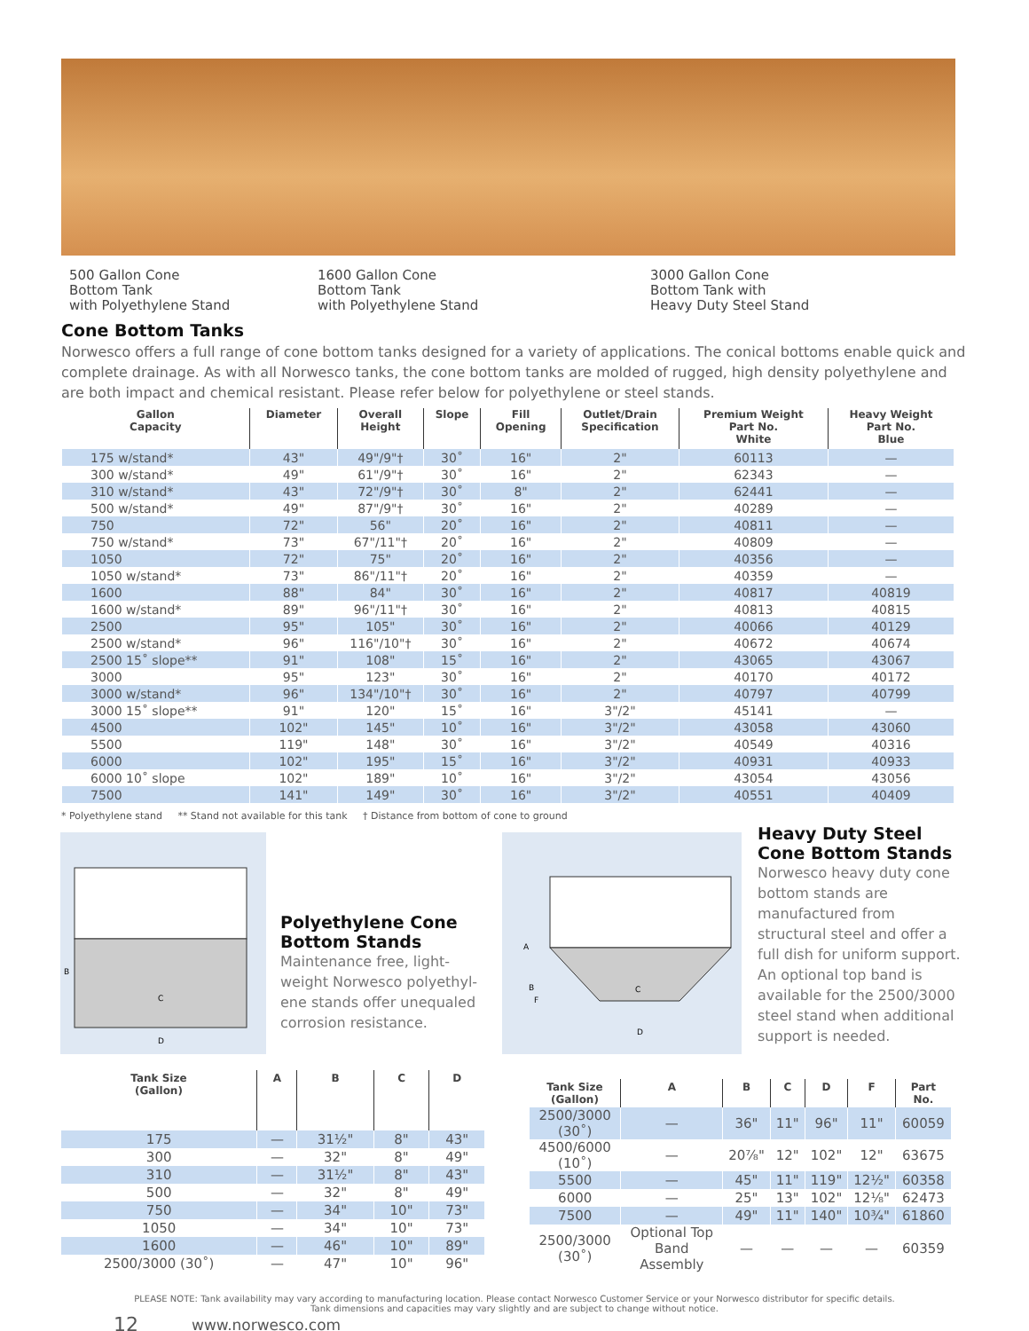500 Gallon Cone
Bottom Tank
with Polyethylene Stand
1600 Gallon Cone
Bottom Tank
with Polyethylene Stand
3000 Gallon Cone
Bottom Tank with
Heavy Duty Steel Stand
Cone Bottom Tanks
Norwesco offers a full range of cone bottom tanks designed for a variety of applications. The conical bottoms enable quick and complete drainage. As with all Norwesco tanks, the cone bottom tanks are molded of rugged, high density polyethylene and are both impact and chemical resistant. Please refer below for polyethylene or steel stands.
| Gallon Capacity | Diameter | Overall Height | Slope | Fill Opening | Outlet/Drain Specification | Premium Weight Part No. White | Heavy Weight Part No. Blue |
| --- | --- | --- | --- | --- | --- | --- | --- |
| 175 w/stand* | 43" | 49"/9"† | 30˚ | 16" | 2" | 60113 | — |
| 300 w/stand* | 49" | 61"/9"† | 30˚ | 16" | 2" | 62343 | — |
| 310 w/stand* | 43" | 72"/9"† | 30˚ | 8" | 2" | 62441 | — |
| 500 w/stand* | 49" | 87"/9"† | 30˚ | 16" | 2" | 40289 | — |
| 750 | 72" | 56" | 20˚ | 16" | 2" | 40811 | — |
| 750 w/stand* | 73" | 67"/11"† | 20˚ | 16" | 2" | 40809 | — |
| 1050 | 72" | 75" | 20˚ | 16" | 2" | 40356 | — |
| 1050 w/stand* | 73" | 86"/11"† | 20˚ | 16" | 2" | 40359 | — |
| 1600 | 88" | 84" | 30˚ | 16" | 2" | 40817 | 40819 |
| 1600 w/stand* | 89" | 96"/11"† | 30˚ | 16" | 2" | 40813 | 40815 |
| 2500 | 95" | 105" | 30˚ | 16" | 2" | 40066 | 40129 |
| 2500 w/stand* | 96" | 116"/10"† | 30˚ | 16" | 2" | 40672 | 40674 |
| 2500 15˚ slope** | 91" | 108" | 15˚ | 16" | 2" | 43065 | 43067 |
| 3000 | 95" | 123" | 30˚ | 16" | 2" | 40170 | 40172 |
| 3000 w/stand* | 96" | 134"/10"† | 30˚ | 16" | 2" | 40797 | 40799 |
| 3000 15˚ slope** | 91" | 120" | 15˚ | 16" | 3"/2" | 45141 | — |
| 4500 | 102" | 145" | 10˚ | 16" | 3"/2" | 43058 | 43060 |
| 5500 | 119" | 148" | 30˚ | 16" | 3"/2" | 40549 | 40316 |
| 6000 | 102" | 195" | 15˚ | 16" | 3"/2" | 40931 | 40933 |
| 6000 10˚ slope | 102" | 189" | 10˚ | 16" | 3"/2" | 43054 | 43056 |
| 7500 | 141" | 149" | 30˚ | 16" | 3"/2" | 40551 | 40409 |
* Polyethylene stand ** Stand not available for this tank † Distance from bottom of cone to ground
B
C
D
Polyethylene Cone Bottom Stands
Maintenance free, light-weight Norwesco polyethyl-ene stands offer unequaled corrosion resistance.
A
B
C
F
D
Heavy Duty Steel Cone Bottom Stands
Norwesco heavy duty cone bottom stands are manufactured from structural steel and offer a full dish for uniform support. An optional top band is available for the 2500/3000 steel stand when additional support is needed.
| Tank Size (Gallon) | A | B | C | D |
| --- | --- | --- | --- | --- |
| 175 | — | 31½" | 8" | 43" |
| 300 | — | 32" | 8" | 49" |
| 310 | — | 31½" | 8" | 43" |
| 500 | — | 32" | 8" | 49" |
| 750 | — | 34" | 10" | 73" |
| 1050 | — | 34" | 10" | 73" |
| 1600 | — | 46" | 10" | 89" |
| 2500/3000 (30˚) | — | 47" | 10" | 96" |
| Tank Size (Gallon) | A | B | C | D | F | Part No. |
| --- | --- | --- | --- | --- | --- | --- |
| 2500/3000 (30˚) | — | 36" | 11" | 96" | 11" | 60059 |
| 4500/6000 (10˚) | — | 20⅞" | 12" | 102" | 12" | 63675 |
| 5500 | — | 45" | 11" | 119" | 12½" | 60358 |
| 6000 | — | 25" | 13" | 102" | 12⅛" | 62473 |
| 7500 | — | 49" | 11" | 140" | 10¾" | 61860 |
| 2500/3000 (30˚) | Optional Top Band Assembly | — | — | — | — | 60359 |
PLEASE NOTE: Tank availability may vary according to manufacturing location. Please contact Norwesco Customer Service or your Norwesco distributor for specific details.
Tank dimensions and capacities may vary slightly and are subject to change without notice.
12 www.norwesco.com